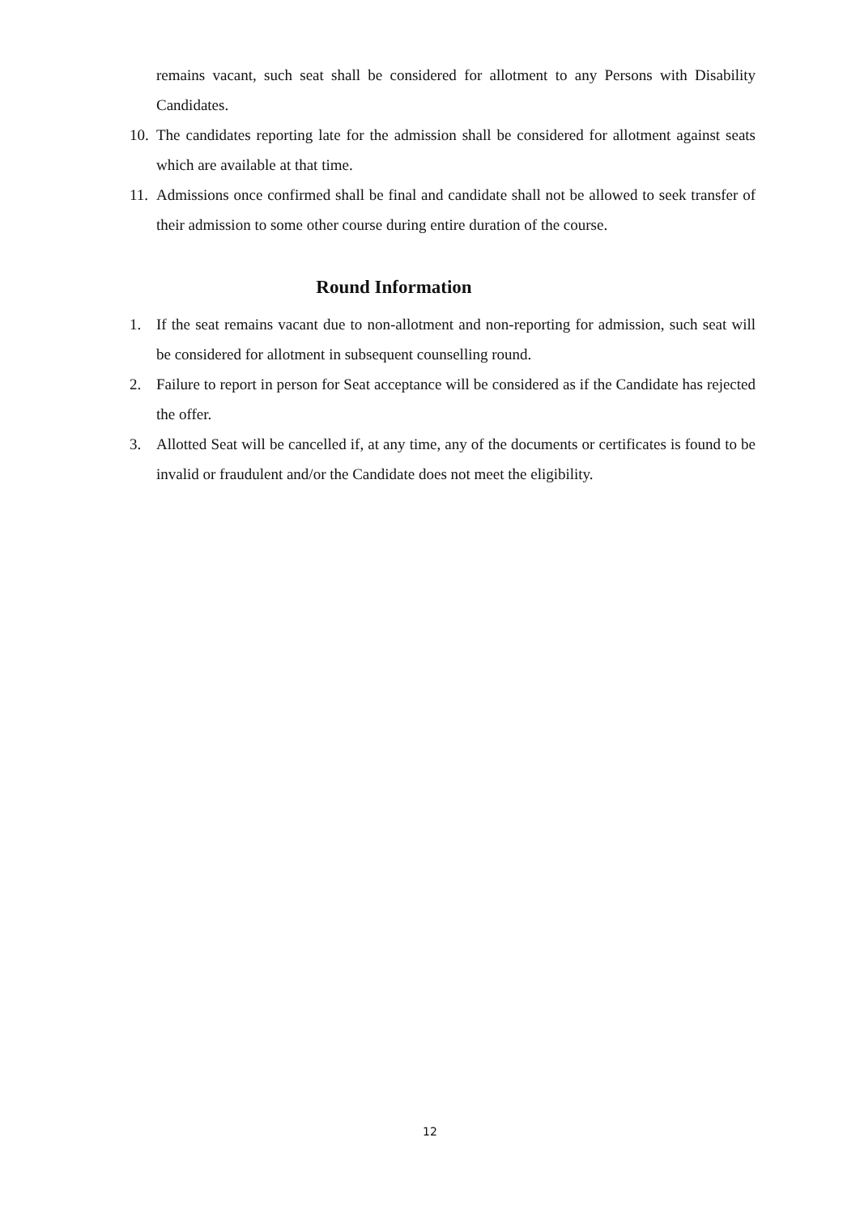remains vacant, such seat shall be considered for allotment to any Persons with Disability Candidates.
10. The candidates reporting late for the admission shall be considered for allotment against seats which are available at that time.
11. Admissions once confirmed shall be final and candidate shall not be allowed to seek transfer of their admission to some other course during entire duration of the course.
Round Information
1. If the seat remains vacant due to non-allotment and non-reporting for admission, such seat will be considered for allotment in subsequent counselling round.
2. Failure to report in person for Seat acceptance will be considered as if the Candidate has rejected the offer.
3. Allotted Seat will be cancelled if, at any time, any of the documents or certificates is found to be invalid or fraudulent and/or the Candidate does not meet the eligibility.
12